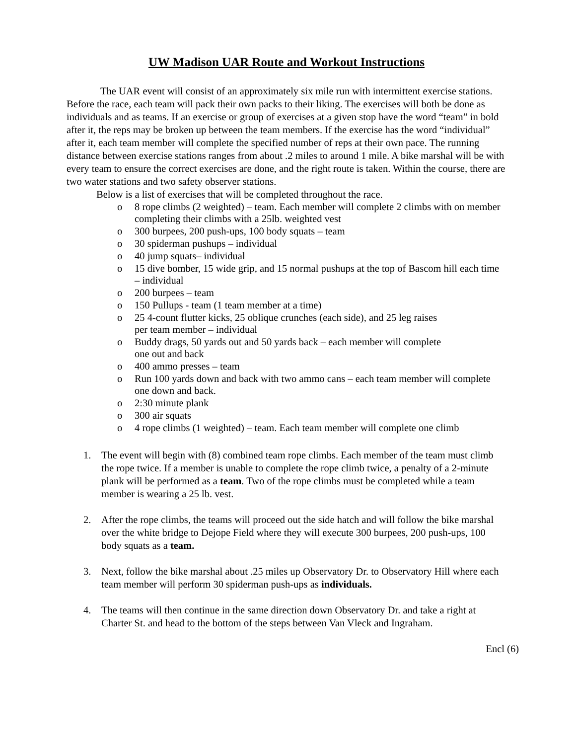UW Madison UAR Route and Workout Instructions
The UAR event will consist of an approximately six mile run with intermittent exercise stations. Before the race, each team will pack their own packs to their liking. The exercises will both be done as individuals and as teams. If an exercise or group of exercises at a given stop have the word “team” in bold after it, the reps may be broken up between the team members. If the exercise has the word “individual” after it, each team member will complete the specified number of reps at their own pace. The running distance between exercise stations ranges from about .2 miles to around 1 mile. A bike marshal will be with every team to ensure the correct exercises are done, and the right route is taken. Within the course, there are two water stations and two safety observer stations.
Below is a list of exercises that will be completed throughout the race.
o 8 rope climbs (2 weighted) – team. Each member will complete 2 climbs with on member completing their climbs with a 25lb. weighted vest
o 300 burpees, 200 push-ups, 100 body squats – team
o 30 spiderman pushups – individual
o 40 jump squats– individual
o 15 dive bomber, 15 wide grip, and 15 normal pushups at the top of Bascom hill each time – individual
o 200 burpees – team
o 150 Pullups - team (1 team member at a time)
o 25 4-count flutter kicks, 25 oblique crunches (each side), and 25 leg raises
per team member – individual
o Buddy drags, 50 yards out and 50 yards back – each member will complete
one out and back
o 400 ammo presses – team
o Run 100 yards down and back with two ammo cans – each team member will complete one down and back.
o 2:30 minute plank
o 300 air squats
o 4 rope climbs (1 weighted) – team. Each team member will complete one climb
1. The event will begin with (8) combined team rope climbs. Each member of the team must climb the rope twice. If a member is unable to complete the rope climb twice, a penalty of a 2-minute plank will be performed as a team. Two of the rope climbs must be completed while a team member is wearing a 25 lb. vest.
2. After the rope climbs, the teams will proceed out the side hatch and will follow the bike marshal over the white bridge to Dejope Field where they will execute 300 burpees, 200 push-ups, 100 body squats as a team.
3. Next, follow the bike marshal about .25 miles up Observatory Dr. to Observatory Hill where each team member will perform 30 spiderman push-ups as individuals.
4. The teams will then continue in the same direction down Observatory Dr. and take a right at Charter St. and head to the bottom of the steps between Van Vleck and Ingraham.
Encl (6)